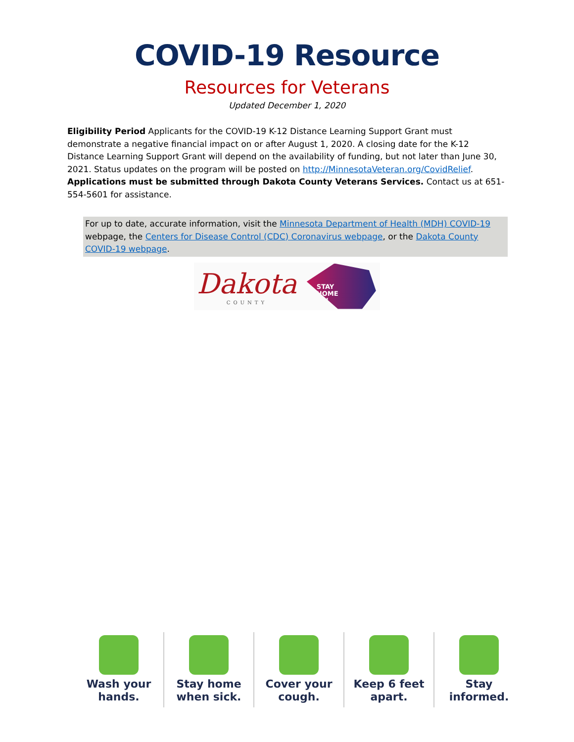COVID-19 Resource
Resources for Veterans
Updated December 1, 2020
Eligibility Period Applicants for the COVID-19 K-12 Distance Learning Support Grant must demonstrate a negative financial impact on or after August 1, 2020. A closing date for the K-12 Distance Learning Support Grant will depend on the availability of funding, but not later than June 30, 2021. Status updates on the program will be posted on http://MinnesotaVeteran.org/CovidRelief. Applications must be submitted through Dakota County Veterans Services. Contact us at 651-554-5601 for assistance.
For up to date, accurate information, visit the Minnesota Department of Health (MDH) COVID-19 webpage, the Centers for Disease Control (CDC) Coronavirus webpage, or the Dakota County COVID-19 webpage.
Dakota
COUNTY
STAY
HOME
MN
Wash your
hands.
Stay home
when sick.
Cover your
cough.
Keep 6 feet
apart.
Stay
informed.